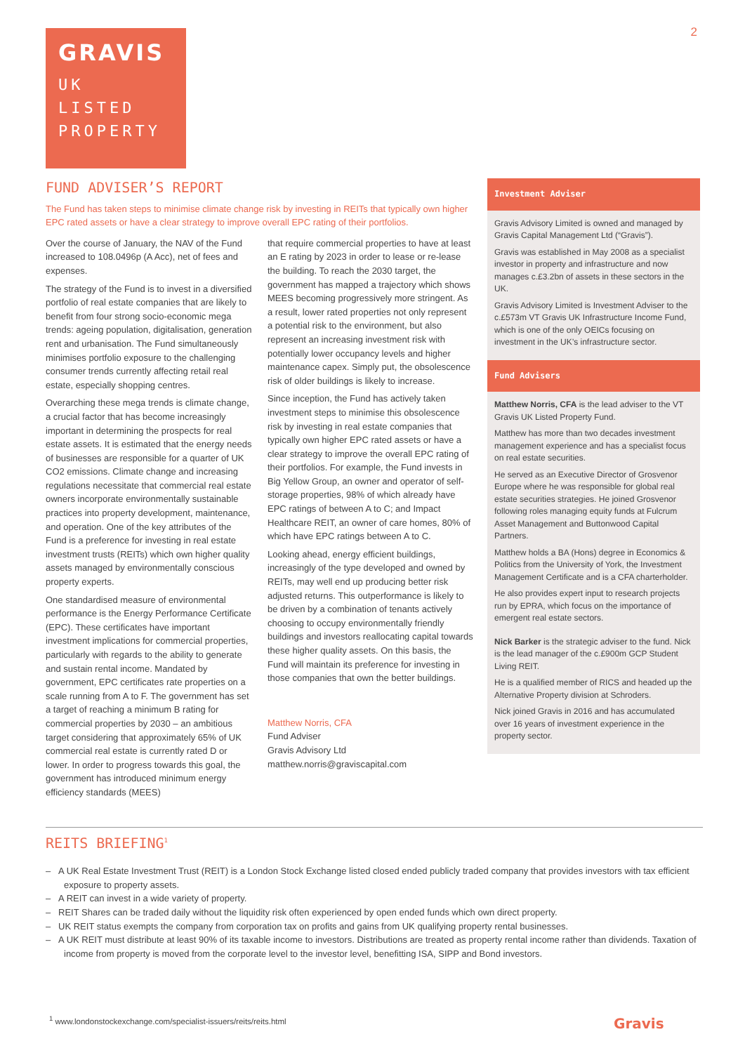GRAVIS
UK
LISTED
PROPERTY
2
FUND ADVISER’S REPORT
The Fund has taken steps to minimise climate change risk by investing in REITs that typically own higher EPC rated assets or have a clear strategy to improve overall EPC rating of their portfolios.
Over the course of January, the NAV of the Fund increased to 108.0496p (A Acc), net of fees and expenses.
The strategy of the Fund is to invest in a diversified portfolio of real estate companies that are likely to benefit from four strong socio-economic mega trends: ageing population, digitalisation, generation rent and urbanisation. The Fund simultaneously minimises portfolio exposure to the challenging consumer trends currently affecting retail real estate, especially shopping centres.
Overarching these mega trends is climate change, a crucial factor that has become increasingly important in determining the prospects for real estate assets. It is estimated that the energy needs of businesses are responsible for a quarter of UK CO2 emissions. Climate change and increasing regulations necessitate that commercial real estate owners incorporate environmentally sustainable practices into property development, maintenance, and operation. One of the key attributes of the Fund is a preference for investing in real estate investment trusts (REITs) which own higher quality assets managed by environmentally conscious property experts.
One standardised measure of environmental performance is the Energy Performance Certificate (EPC). These certificates have important investment implications for commercial properties, particularly with regards to the ability to generate and sustain rental income. Mandated by government, EPC certificates rate properties on a scale running from A to F. The government has set a target of reaching a minimum B rating for commercial properties by 2030 – an ambitious target considering that approximately 65% of UK commercial real estate is currently rated D or lower. In order to progress towards this goal, the government has introduced minimum energy efficiency standards (MEES)
that require commercial properties to have at least an E rating by 2023 in order to lease or re-lease the building. To reach the 2030 target, the government has mapped a trajectory which shows MEES becoming progressively more stringent. As a result, lower rated properties not only represent a potential risk to the environment, but also represent an increasing investment risk with potentially lower occupancy levels and higher maintenance capex. Simply put, the obsolescence risk of older buildings is likely to increase.
Since inception, the Fund has actively taken investment steps to minimise this obsolescence risk by investing in real estate companies that typically own higher EPC rated assets or have a clear strategy to improve the overall EPC rating of their portfolios. For example, the Fund invests in Big Yellow Group, an owner and operator of self-storage properties, 98% of which already have EPC ratings of between A to C; and Impact Healthcare REIT, an owner of care homes, 80% of which have EPC ratings between A to C.
Looking ahead, energy efficient buildings, increasingly of the type developed and owned by REITs, may well end up producing better risk adjusted returns. This outperformance is likely to be driven by a combination of tenants actively choosing to occupy environmentally friendly buildings and investors reallocating capital towards these higher quality assets. On this basis, the Fund will maintain its preference for investing in those companies that own the better buildings.
Matthew Norris, CFA
Fund Adviser
Gravis Advisory Ltd
matthew.norris@graviscapital.com
Investment Adviser
Gravis Advisory Limited is owned and managed by Gravis Capital Management Ltd (“Gravis”).
Gravis was established in May 2008 as a specialist investor in property and infrastructure and now manages c.£3.2bn of assets in these sectors in the UK.
Gravis Advisory Limited is Investment Adviser to the c.£573m VT Gravis UK Infrastructure Income Fund, which is one of the only OEICs focusing on investment in the UK’s infrastructure sector.
Fund Advisers
Matthew Norris, CFA is the lead adviser to the VT Gravis UK Listed Property Fund.
Matthew has more than two decades investment management experience and has a specialist focus on real estate securities.
He served as an Executive Director of Grosvenor Europe where he was responsible for global real estate securities strategies. He joined Grosvenor following roles managing equity funds at Fulcrum Asset Management and Buttonwood Capital Partners.
Matthew holds a BA (Hons) degree in Economics & Politics from the University of York, the Investment Management Certificate and is a CFA charterholder.
He also provides expert input to research projects run by EPRA, which focus on the importance of emergent real estate sectors.
Nick Barker is the strategic adviser to the fund. Nick is the lead manager of the c.£900m GCP Student Living REIT.
He is a qualified member of RICS and headed up the Alternative Property division at Schroders.
Nick joined Gravis in 2016 and has accumulated over 16 years of investment experience in the property sector.
REITS BRIEFING<sup>1</sup>
– A UK Real Estate Investment Trust (REIT) is a London Stock Exchange listed closed ended publicly traded company that provides investors with tax efficient exposure to property assets.
– A REIT can invest in a wide variety of property.
– REIT Shares can be traded daily without the liquidity risk often experienced by open ended funds which own direct property.
– UK REIT status exempts the company from corporation tax on profits and gains from UK qualifying property rental businesses.
– A UK REIT must distribute at least 90% of its taxable income to investors. Distributions are treated as property rental income rather than dividends. Taxation of income from property is moved from the corporate level to the investor level, benefitting ISA, SIPP and Bond investors.
<sup>1</sup> www.londonstockexchange.com/specialist-issuers/reits/reits.html
Gravis